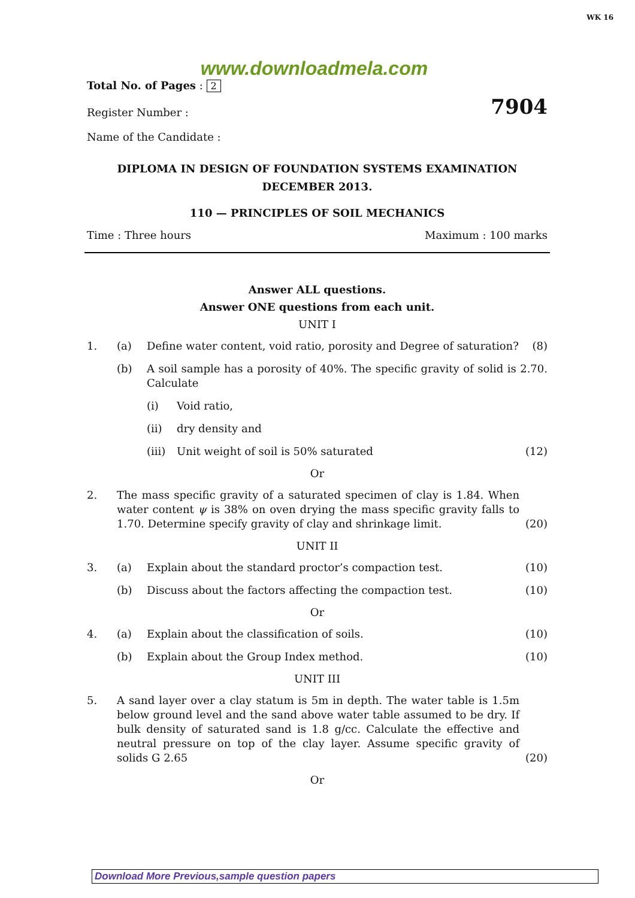WK 16
www.downloadmela.com
Total No. of Pages : 2
Register Number : 7904
Name of the Candidate :
DIPLOMA IN DESIGN OF FOUNDATION SYSTEMS EXAMINATION
DECEMBER 2013.
110 — PRINCIPLES OF SOIL MECHANICS
Time : Three hours Maximum : 100 marks
Answer ALL questions.
Answer ONE questions from each unit.
UNIT I
1. (a) Define water content, void ratio, porosity and Degree of saturation? (8)
(b) A soil sample has a porosity of 40%. The specific gravity of solid is 2.70. Calculate
(i) Void ratio,
(ii) dry density and
(iii) Unit weight of soil is 50% saturated (12)
Or
2. The mass specific gravity of a saturated specimen of clay is 1.84. When water content ψ is 38% on oven drying the mass specific gravity falls to 1.70. Determine specify gravity of clay and shrinkage limit. (20)
UNIT II
3. (a) Explain about the standard proctor’s compaction test. (10)
(b) Discuss about the factors affecting the compaction test. (10)
Or
4. (a) Explain about the classification of soils. (10)
(b) Explain about the Group Index method. (10)
UNIT III
5. A sand layer over a clay statum is 5m in depth. The water table is 1.5m below ground level and the sand above water table assumed to be dry. If bulk density of saturated sand is 1.8 g/cc. Calculate the effective and neutral pressure on top of the clay layer. Assume specific gravity of solids G 2.65 (20)
Or
Download More Previous,sample question papers